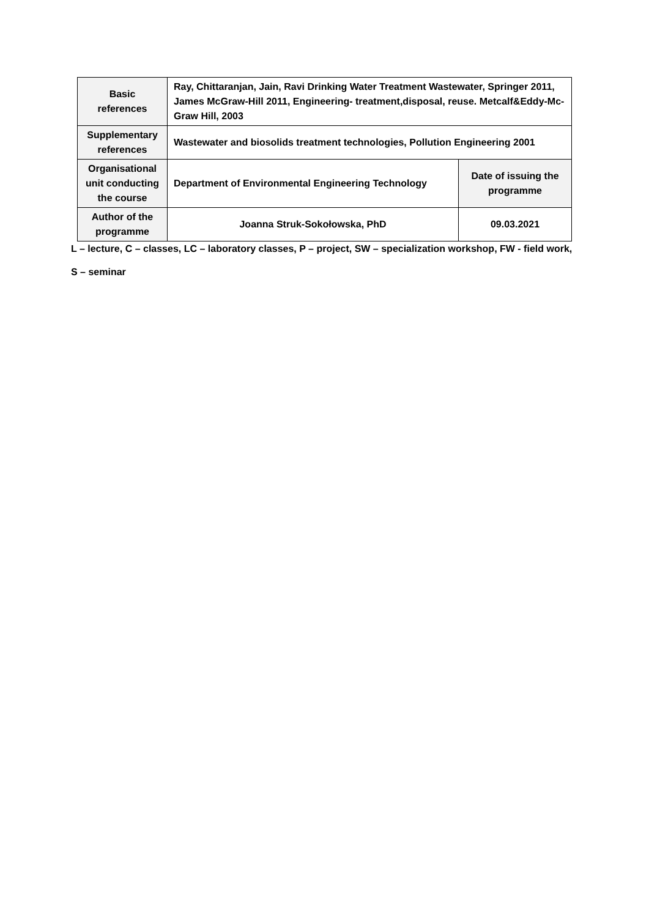| Basic references | Ray, Chittaranjan, Jain, Ravi Drinking Water Treatment Wastewater, Springer 2011, James McGraw-Hill 2011, Engineering- treatment,disposal, reuse. Metcalf&Eddy-Mc-Graw Hill, 2003 | |
| Supplementary references | Wastewater and biosolids treatment technologies, Pollution Engineering 2001 | |
| Organisational unit conducting the course | Department of Environmental Engineering Technology | Date of issuing the programme |
| Author of the programme | Joanna Struk-Sokołowska, PhD | 09.03.2021 |
L – lecture, C – classes, LC – laboratory classes, P – project, SW – specialization workshop, FW - field work,
S – seminar